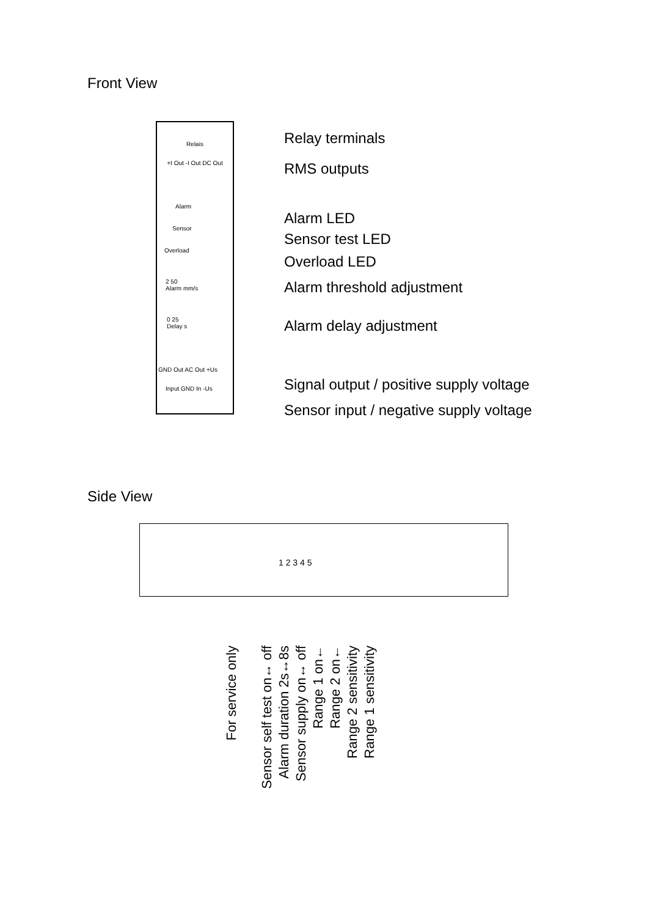Front View
Relais
+I Out -I Out DC Out
Alarm
Sensor
Overload
2 50
Alarm mm/s
0 25
Delay s
GND Out AC Out +Us
Input GND In -Us
Relay terminals
RMS outputs
Alarm LED
Sensor test LED
Overload LED
Alarm threshold adjustment
Alarm delay adjustment
Signal output / positive supply voltage
Sensor input / negative supply voltage
Side View
1 2 3 4 5
For service only
Sensor self test on↔ off
Alarm duration 2s↔8s
Sensor supply on↔ off
Range 1 on←
Range 2 on←
Range 2 sensitivity
Range 1 sensitivity